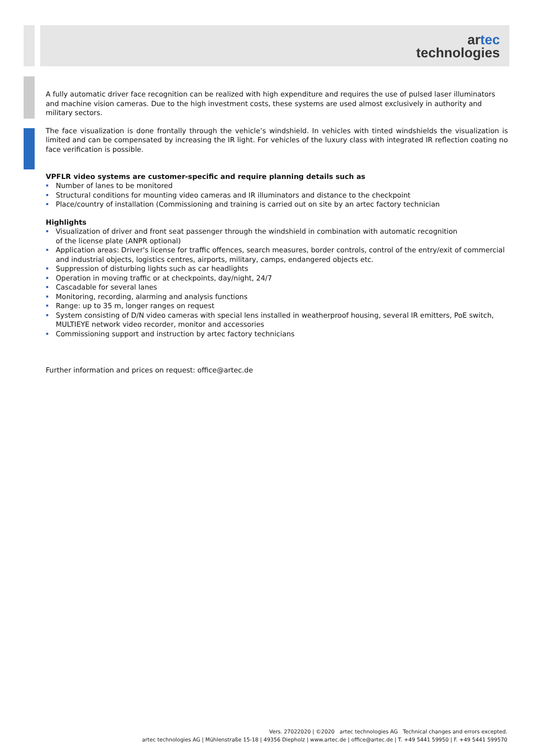artec
technologies
A fully automatic driver face recognition can be realized with high expenditure and requires the use of pulsed laser illuminators and machine vision cameras. Due to the high investment costs, these systems are used almost exclusively in authority and military sectors.
The face visualization is done frontally through the vehicle’s windshield. In vehicles with tinted windshields the visualization is limited and can be compensated by increasing the IR light. For vehicles of the luxury class with integrated IR reflection coating no face verification is possible.
VPFLR video systems are customer-specific and require planning details such as
Number of lanes to be monitored
Structural conditions for mounting video cameras and IR illuminators and distance to the checkpoint
Place/country of installation (Commissioning and training is carried out on site by an artec factory technician
Highlights
Visualization of driver and front seat passenger through the windshield in combination with automatic recognition
of the license plate (ANPR optional)
Application areas: Driver's license for traffic offences, search measures, border controls, control of the entry/exit of commercial and industrial objects, logistics centres, airports, military, camps, endangered objects etc.
Suppression of disturbing lights such as car headlights
Operation in moving traffic or at checkpoints, day/night, 24/7
Cascadable for several lanes
Monitoring, recording, alarming and analysis functions
Range: up to 35 m, longer ranges on request
System consisting of D/N video cameras with special lens installed in weatherproof housing, several IR emitters, PoE switch, MULTIEYE network video recorder, monitor and accessories
Commissioning support and instruction by artec factory technicians
Further information and prices on request: office@artec.de
Vers. 27022020 | ©2020 artec technologies AG Technical changes and errors excepted.
artec technologies AG | Mühlenstraße 15-18 | 49356 Diepholz | www.artec.de | office@artec.de | T. +49 5441 59950 | F. +49 5441 599570